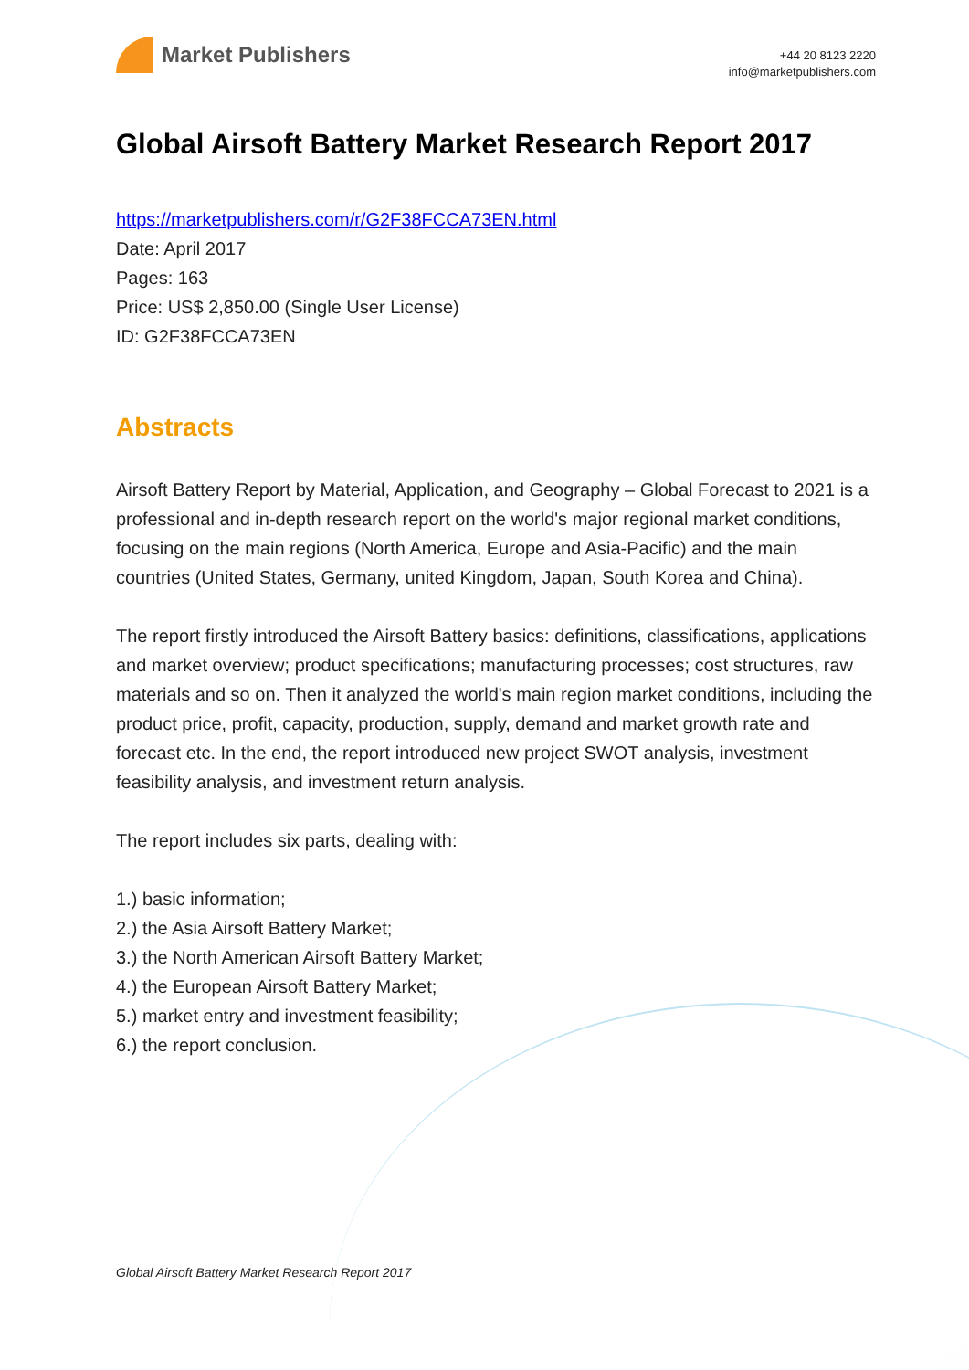Market Publishers
+44 20 8123 2220
info@marketpublishers.com
Global Airsoft Battery Market Research Report 2017
https://marketpublishers.com/r/G2F38FCCA73EN.html
Date: April 2017
Pages: 163
Price: US$ 2,850.00 (Single User License)
ID: G2F38FCCA73EN
Abstracts
Airsoft Battery Report by Material, Application, and Geography – Global Forecast to 2021 is a professional and in-depth research report on the world's major regional market conditions, focusing on the main regions (North America, Europe and Asia-Pacific) and the main countries (United States, Germany, united Kingdom, Japan, South Korea and China).
The report firstly introduced the Airsoft Battery basics: definitions, classifications, applications and market overview; product specifications; manufacturing processes; cost structures, raw materials and so on. Then it analyzed the world's main region market conditions, including the product price, profit, capacity, production, supply, demand and market growth rate and forecast etc. In the end, the report introduced new project SWOT analysis, investment feasibility analysis, and investment return analysis.
The report includes six parts, dealing with:
1.) basic information;
2.) the Asia Airsoft Battery Market;
3.) the North American Airsoft Battery Market;
4.) the European Airsoft Battery Market;
5.) market entry and investment feasibility;
6.) the report conclusion.
Global Airsoft Battery Market Research Report 2017